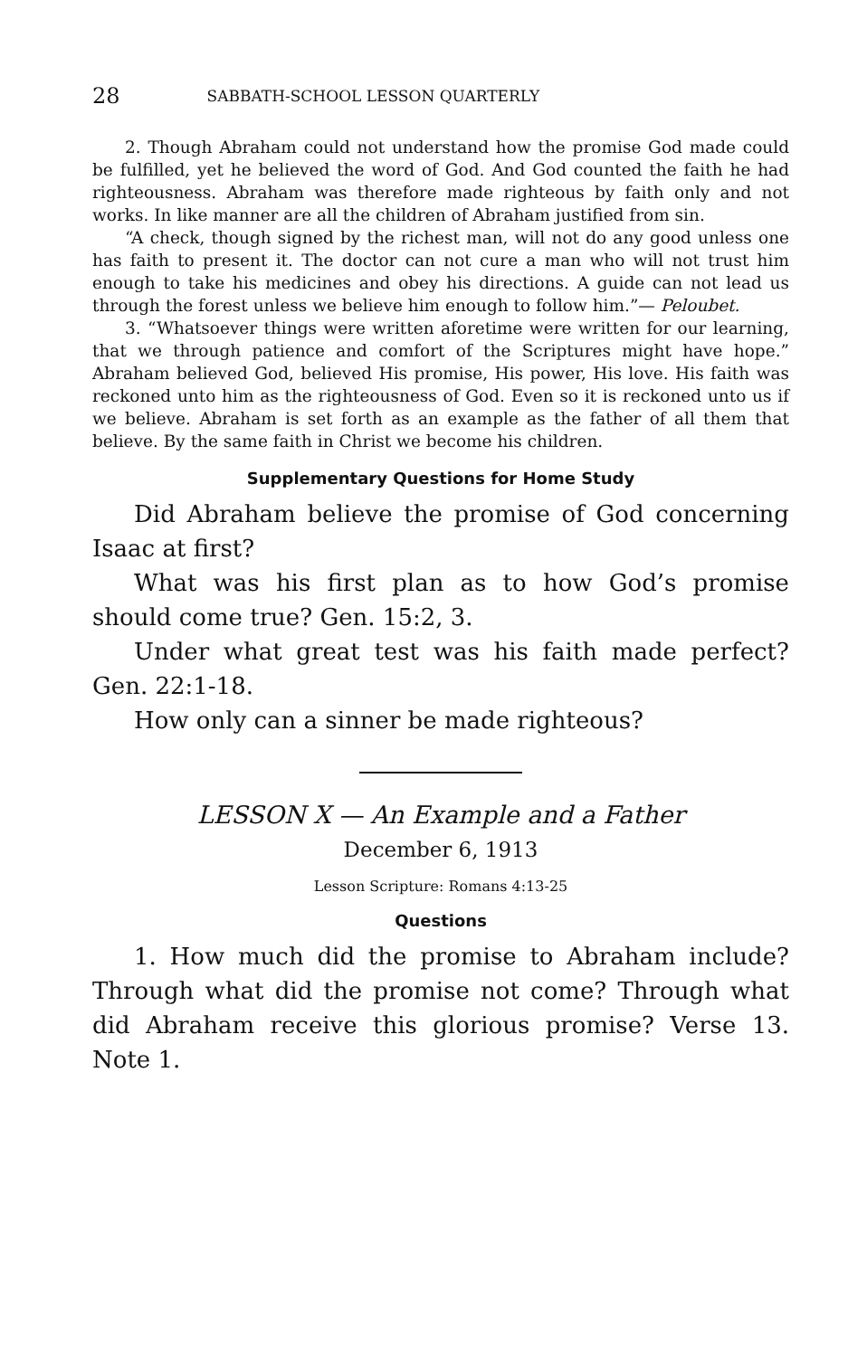28 SABBATH-SCHOOL LESSON QUARTERLY
2. Though Abraham could not understand how the promise God made could be fulfilled, yet he believed the word of God. And God counted the faith he had righteousness. Abraham was therefore made righteous by faith only and not works. In like manner are all the children of Abraham justified from sin.
“A check, though signed by the richest man, will not do any good unless one has faith to present it. The doctor can not cure a man who will not trust him enough to take his medicines and obey his directions. A guide can not lead us through the forest unless we believe him enough to follow him.”— Peloubet.
3. “Whatsoever things were written aforetime were written for our learning, that we through patience and comfort of the Scriptures might have hope.” Abraham believed God, believed His promise, His power, His love. His faith was reckoned unto him as the righteousness of God. Even so it is reckoned unto us if we believe. Abraham is set forth as an example as the father of all them that believe. By the same faith in Christ we become his children.
Supplementary Questions for Home Study
Did Abraham believe the promise of God concerning Isaac at first?
What was his first plan as to how God’s promise should come true? Gen. 15:2, 3.
Under what great test was his faith made perfect? Gen. 22:1-18.
How only can a sinner be made righteous?
LESSON X — An Example and a Father
December 6, 1913
Lesson Scripture: Romans 4:13-25
Questions
1. How much did the promise to Abraham include? Through what did the promise not come? Through what did Abraham receive this glorious promise? Verse 13. Note 1.